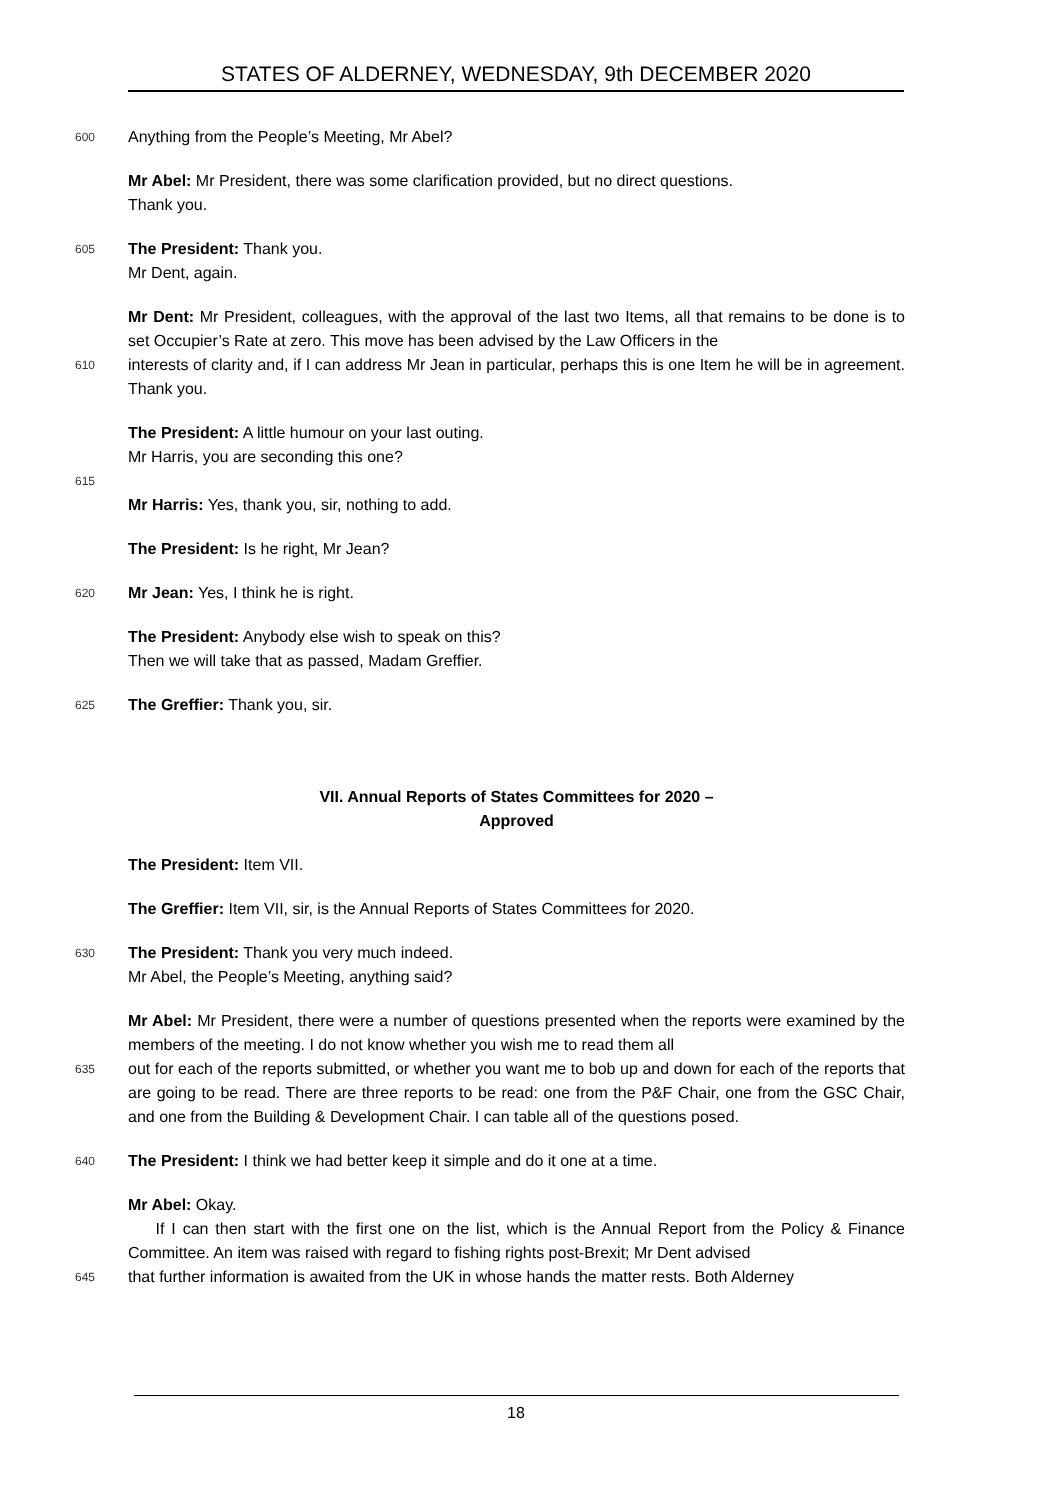STATES OF ALDERNEY, WEDNESDAY, 9th DECEMBER 2020
600 Anything from the People’s Meeting, Mr Abel?
Mr Abel: Mr President, there was some clarification provided, but no direct questions.
Thank you.
605 The President: Thank you.
Mr Dent, again.
Mr Dent: Mr President, colleagues, with the approval of the last two Items, all that remains to be done is to set Occupier’s Rate at zero. This move has been advised by the Law Officers in the
610 interests of clarity and, if I can address Mr Jean in particular, perhaps this is one Item he will be in agreement. Thank you.
The President: A little humour on your last outing.
Mr Harris, you are seconding this one?
615
Mr Harris: Yes, thank you, sir, nothing to add.
The President: Is he right, Mr Jean?
620 Mr Jean: Yes, I think he is right.
The President: Anybody else wish to speak on this?
Then we will take that as passed, Madam Greffier.
625 The Greffier: Thank you, sir.
VII. Annual Reports of States Committees for 2020 –
Approved
The President: Item VII.
The Greffier: Item VII, sir, is the Annual Reports of States Committees for 2020.
630 The President: Thank you very much indeed.
Mr Abel, the People’s Meeting, anything said?
Mr Abel: Mr President, there were a number of questions presented when the reports were examined by the members of the meeting. I do not know whether you wish me to read them all
635 out for each of the reports submitted, or whether you want me to bob up and down for each of the reports that are going to be read. There are three reports to be read: one from the P&F Chair, one from the GSC Chair, and one from the Building & Development Chair. I can table all of the questions posed.
640 The President: I think we had better keep it simple and do it one at a time.
Mr Abel: Okay.
If I can then start with the first one on the list, which is the Annual Report from the Policy & Finance Committee. An item was raised with regard to fishing rights post-Brexit; Mr Dent advised
645 that further information is awaited from the UK in whose hands the matter rests. Both Alderney
18